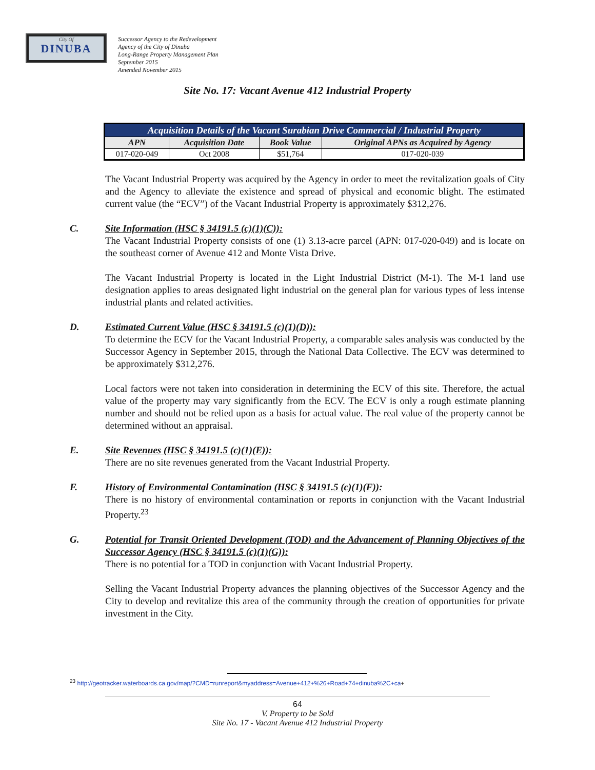City Of
DINUBA
Successor Agency to the Redevelopment
Agency of the City of Dinuba
Long-Range Property Management Plan
September 2015
Amended November 2015
Site No. 17: Vacant Avenue 412 Industrial Property
| Acquisition Details of the Vacant Surabian Drive Commercial / Industrial Property | | | |
| --- | --- | --- | --- |
| APN | Acquisition Date | Book Value | Original APNs as Acquired by Agency |
| 017-020-049 | Oct 2008 | $51,764 | 017-020-039 |
The Vacant Industrial Property was acquired by the Agency in order to meet the revitalization goals of City and the Agency to alleviate the existence and spread of physical and economic blight. The estimated current value (the “ECV”) of the Vacant Industrial Property is approximately $312,276.
C. Site Information (HSC § 34191.5 (c)(1)(C)):
The Vacant Industrial Property consists of one (1) 3.13-acre parcel (APN: 017-020-049) and is locate on the southeast corner of Avenue 412 and Monte Vista Drive.
The Vacant Industrial Property is located in the Light Industrial District (M-1). The M-1 land use designation applies to areas designated light industrial on the general plan for various types of less intense industrial plants and related activities.
D. Estimated Current Value (HSC § 34191.5 (c)(1)(D)):
To determine the ECV for the Vacant Industrial Property, a comparable sales analysis was conducted by the Successor Agency in September 2015, through the National Data Collective. The ECV was determined to be approximately $312,276.
Local factors were not taken into consideration in determining the ECV of this site. Therefore, the actual value of the property may vary significantly from the ECV. The ECV is only a rough estimate planning number and should not be relied upon as a basis for actual value. The real value of the property cannot be determined without an appraisal.
E. Site Revenues (HSC § 34191.5 (c)(1)(E)):
There are no site revenues generated from the Vacant Industrial Property.
F. History of Environmental Contamination (HSC § 34191.5 (c)(1)(F)):
There is no history of environmental contamination or reports in conjunction with the Vacant Industrial Property.<sup>23</sup>
G. Potential for Transit Oriented Development (TOD) and the Advancement of Planning Objectives of the Successor Agency (HSC § 34191.5 (c)(1)(G)):
There is no potential for a TOD in conjunction with Vacant Industrial Property.
Selling the Vacant Industrial Property advances the planning objectives of the Successor Agency and the City to develop and revitalize this area of the community through the creation of opportunities for private investment in the City.
<sup>23</sup> http://geotracker.waterboards.ca.gov/map/?CMD=runreport&myaddress=Avenue+412+%26+Road+74+dinuba%2C+ca+
64
V. Property to be Sold
Site No. 17 - Vacant Avenue 412 Industrial Property